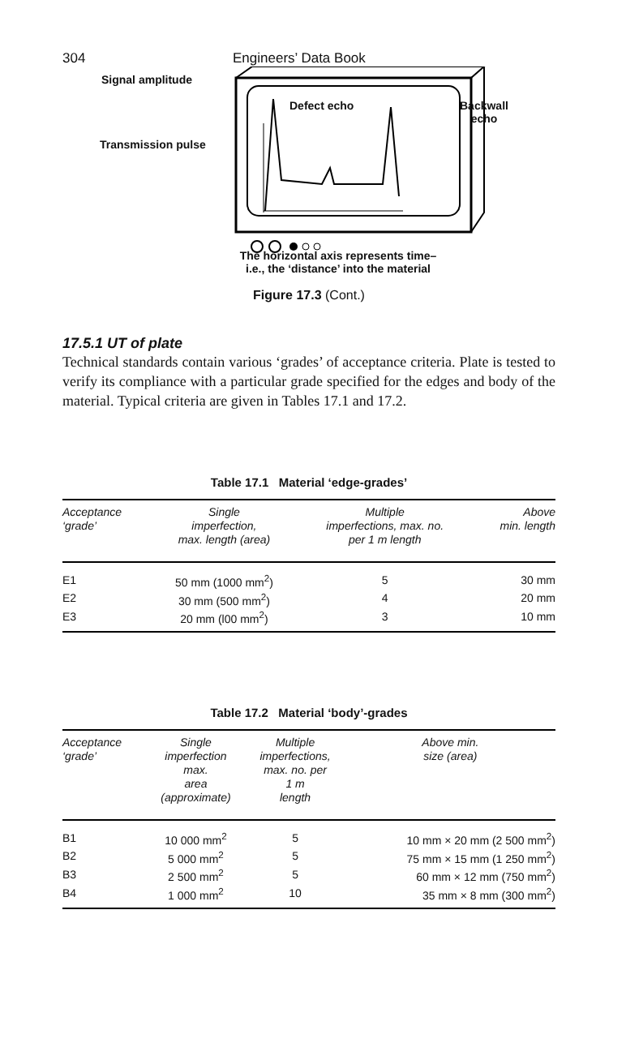304 Engineers’ Data Book
Signal amplitude
Transmission pulse
Defect echo
Backwall
echo
The horizontal axis represents time–
i.e., the ‘distance’ into the material
Figure 17.3 (Cont.)
17.5.1 UT of plate
Technical standards contain various ‘grades’ of acceptance criteria. Plate is tested to verify its compliance with a particular grade specified for the edges and body of the material. Typical criteria are given in Tables 17.1 and 17.2.
Table 17.1 Material ‘edge-grades’
| Acceptance ‘grade’ | Single imperfection, max. length (area) | Multiple imperfections, max. no. per 1 m length | Above min. length |
| --- | --- | --- | --- |
| E1 | 50 mm (1000 mm<sup>2</sup>) | 5 | 30 mm |
| E2 | 30 mm (500 mm<sup>2</sup>) | 4 | 20 mm |
| E3 | 20 mm (l00 mm<sup>2</sup>) | 3 | 10 mm |
Table 17.2 Material ‘body’-grades
| Acceptance ‘grade’ | Single imperfection max. area (approximate) | Multiple imperfections, max. no. per 1 m length | Above min. size (area) |
| --- | --- | --- | --- |
| B1 | 10 000 mm<sup>2</sup> | 5 | 10 mm × 20 mm (2 500 mm<sup>2</sup>) |
| B2 | 5 000 mm<sup>2</sup> | 5 | 75 mm × 15 mm (1 250 mm<sup>2</sup>) |
| B3 | 2 500 mm<sup>2</sup> | 5 | 60 mm × 12 mm (750 mm<sup>2</sup>) |
| B4 | 1 000 mm<sup>2</sup> | 10 | 35 mm × 8 mm (300 mm<sup>2</sup>) |